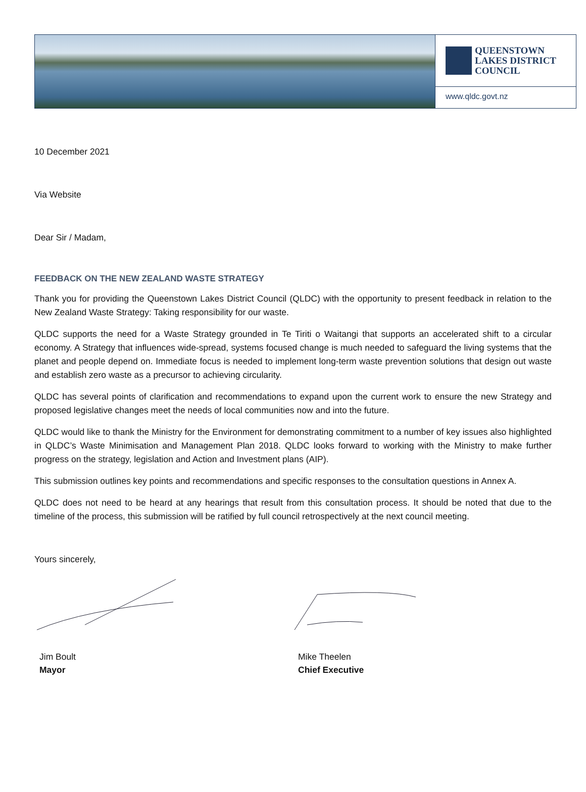QUEENSTOWN
LAKES DISTRICT
COUNCIL
www.qldc.govt.nz
10 December 2021
Via Website
Dear Sir / Madam,
FEEDBACK ON THE NEW ZEALAND WASTE STRATEGY
Thank you for providing the Queenstown Lakes District Council (QLDC) with the opportunity to present feedback in relation to the New Zealand Waste Strategy: Taking responsibility for our waste.
QLDC supports the need for a Waste Strategy grounded in Te Tiriti o Waitangi that supports an accelerated shift to a circular economy. A Strategy that influences wide-spread, systems focused change is much needed to safeguard the living systems that the planet and people depend on. Immediate focus is needed to implement long-term waste prevention solutions that design out waste and establish zero waste as a precursor to achieving circularity.
QLDC has several points of clarification and recommendations to expand upon the current work to ensure the new Strategy and proposed legislative changes meet the needs of local communities now and into the future.
QLDC would like to thank the Ministry for the Environment for demonstrating commitment to a number of key issues also highlighted in QLDC’s Waste Minimisation and Management Plan 2018. QLDC looks forward to working with the Ministry to make further progress on the strategy, legislation and Action and Investment plans (AIP).
This submission outlines key points and recommendations and specific responses to the consultation questions in Annex A.
QLDC does not need to be heard at any hearings that result from this consultation process. It should be noted that due to the timeline of the process, this submission will be ratified by full council retrospectively at the next council meeting.
Yours sincerely,
Jim Boult
Mayor
Mike Theelen
Chief Executive